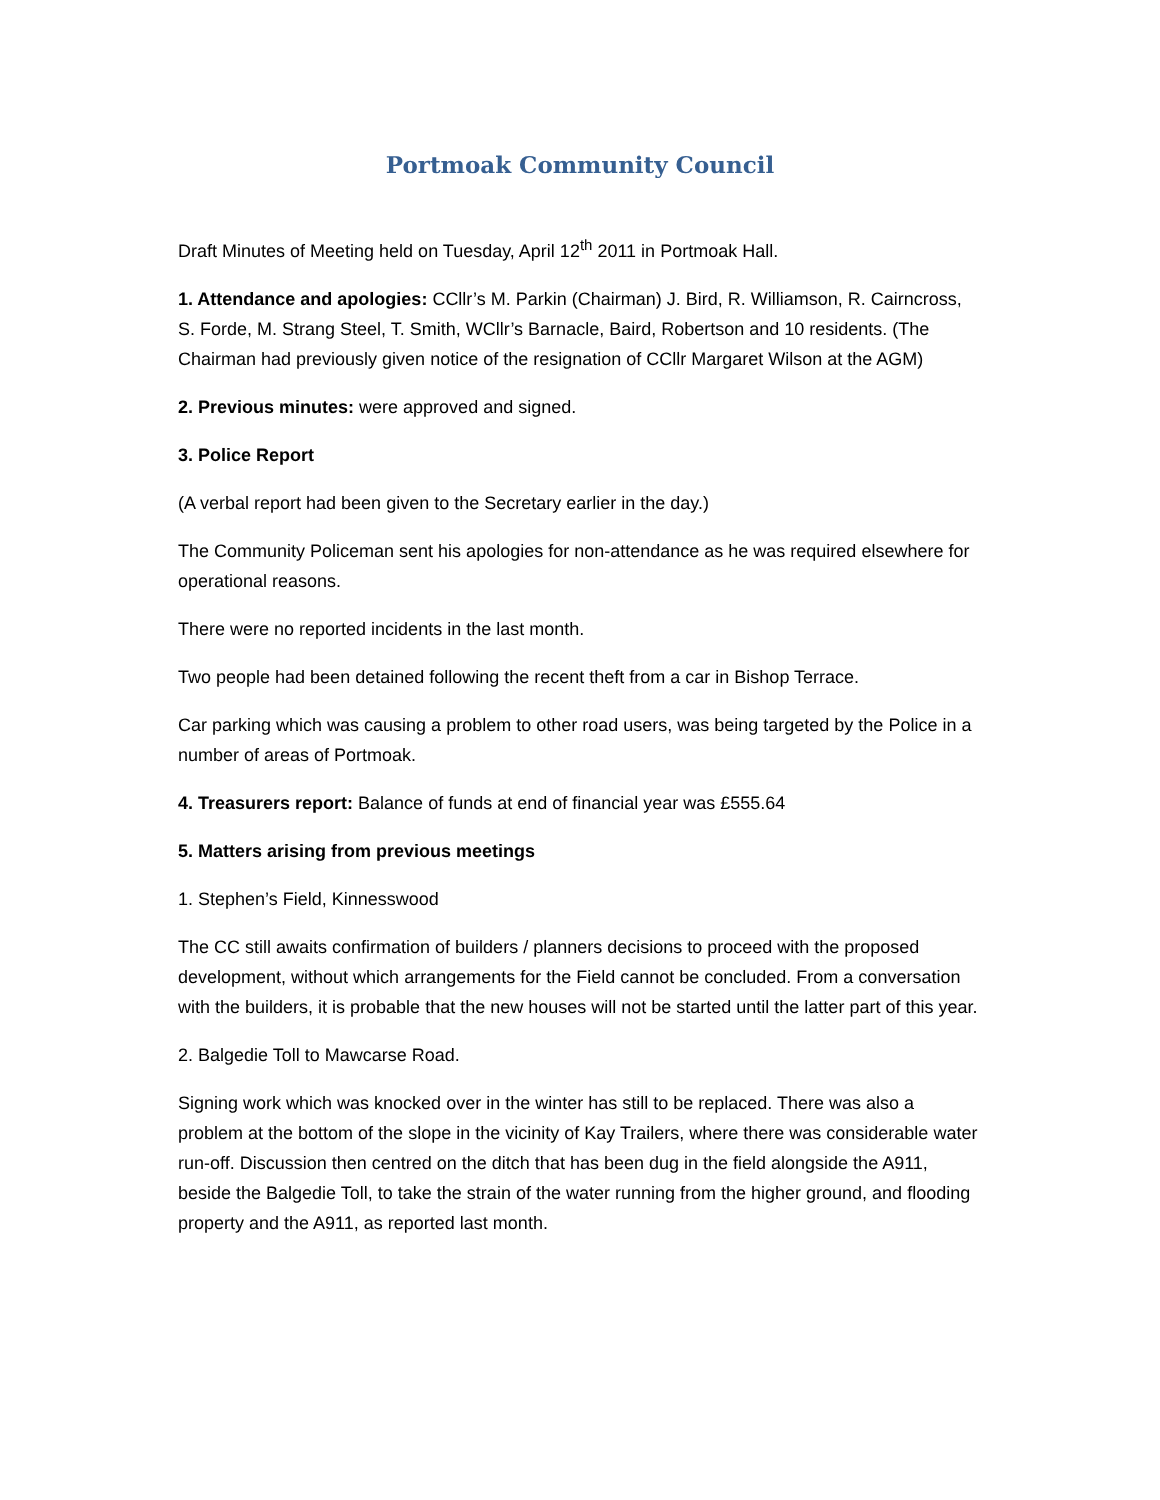Portmoak Community Council
Draft Minutes of Meeting held on Tuesday, April 12<sup>th</sup> 2011 in Portmoak Hall.
1. Attendance and apologies: CCllr’s M. Parkin (Chairman) J. Bird, R. Williamson, R. Cairncross, S. Forde, M. Strang Steel, T. Smith, WCllr’s Barnacle, Baird, Robertson and 10 residents. (The Chairman had previously given notice of the resignation of CCllr Margaret Wilson at the AGM)
2. Previous minutes: were approved and signed.
3. Police Report
(A verbal report had been given to the Secretary earlier in the day.)
The Community Policeman sent his apologies for non-attendance as he was required elsewhere for operational reasons.
There were no reported incidents in the last month.
Two people had been detained following the recent theft from a car in Bishop Terrace.
Car parking which was causing a problem to other road users, was being targeted by the Police in a number of areas of Portmoak.
4. Treasurers report: Balance of funds at end of financial year was £555.64
5. Matters arising from previous meetings
1. Stephen’s Field, Kinnesswood
The CC still awaits confirmation of builders / planners decisions to proceed with the proposed development, without which arrangements for the Field cannot be concluded. From a conversation with the builders, it is probable that the new houses will not be started until the latter part of this year.
2. Balgedie Toll to Mawcarse Road.
Signing work which was knocked over in the winter has still to be replaced. There was also a problem at the bottom of the slope in the vicinity of Kay Trailers, where there was considerable water run-off. Discussion then centred on the ditch that has been dug in the field alongside the A911, beside the Balgedie Toll, to take the strain of the water running from the higher ground, and flooding property and the A911, as reported last month.